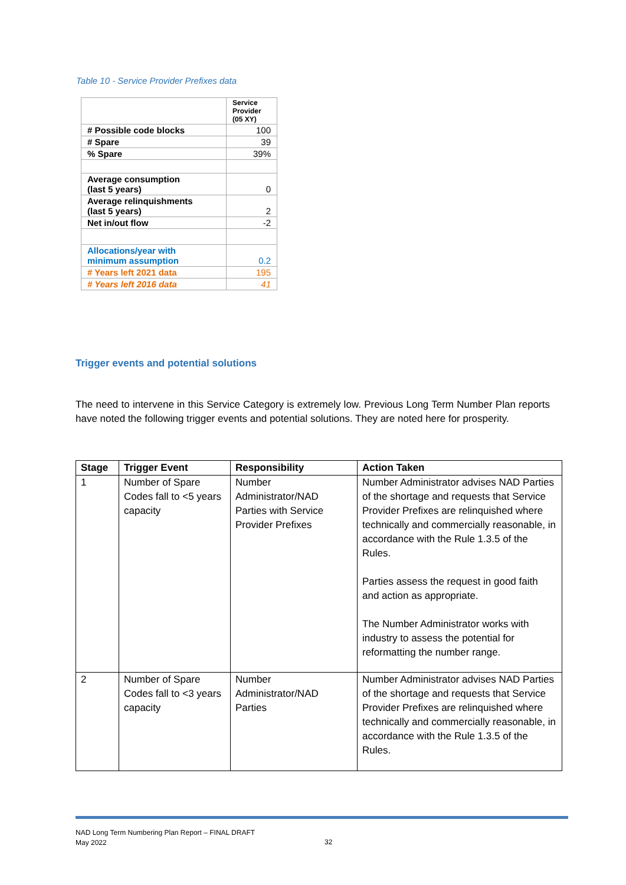Table 10 - Service Provider Prefixes data
| | Service Provider (05 XY) |
| # Possible code blocks | 100 |
| # Spare | 39 |
| % Spare | 39% |
| Average consumption (last 5 years) | 0 |
| Average relinquishments (last 5 years) | 2 |
| Net in/out flow | -2 |
| Allocations/year with minimum assumption | 0.2 |
| # Years left 2021 data | 195 |
| # Years left 2016 data | 41 |
Trigger events and potential solutions
The need to intervene in this Service Category is extremely low. Previous Long Term Number Plan reports have noted the following trigger events and potential solutions. They are noted here for prosperity.
| Stage | Trigger Event | Responsibility | Action Taken |
| --- | --- | --- | --- |
| 1 | Number of Spare Codes fall to <5 years capacity | Number Administrator/NAD Parties with Service Provider Prefixes | Number Administrator advises NAD Parties of the shortage and requests that Service Provider Prefixes are relinquished where technically and commercially reasonable, in accordance with the Rule 1.3.5 of the Rules. Parties assess the request in good faith and action as appropriate. The Number Administrator works with industry to assess the potential for reformatting the number range. |
| 2 | Number of Spare Codes fall to <3 years capacity | Number Administrator/NAD Parties | Number Administrator advises NAD Parties of the shortage and requests that Service Provider Prefixes are relinquished where technically and commercially reasonable, in accordance with the Rule 1.3.5 of the Rules. |
NAD Long Term Numbering Plan Report – FINAL DRAFT
May 2022
32